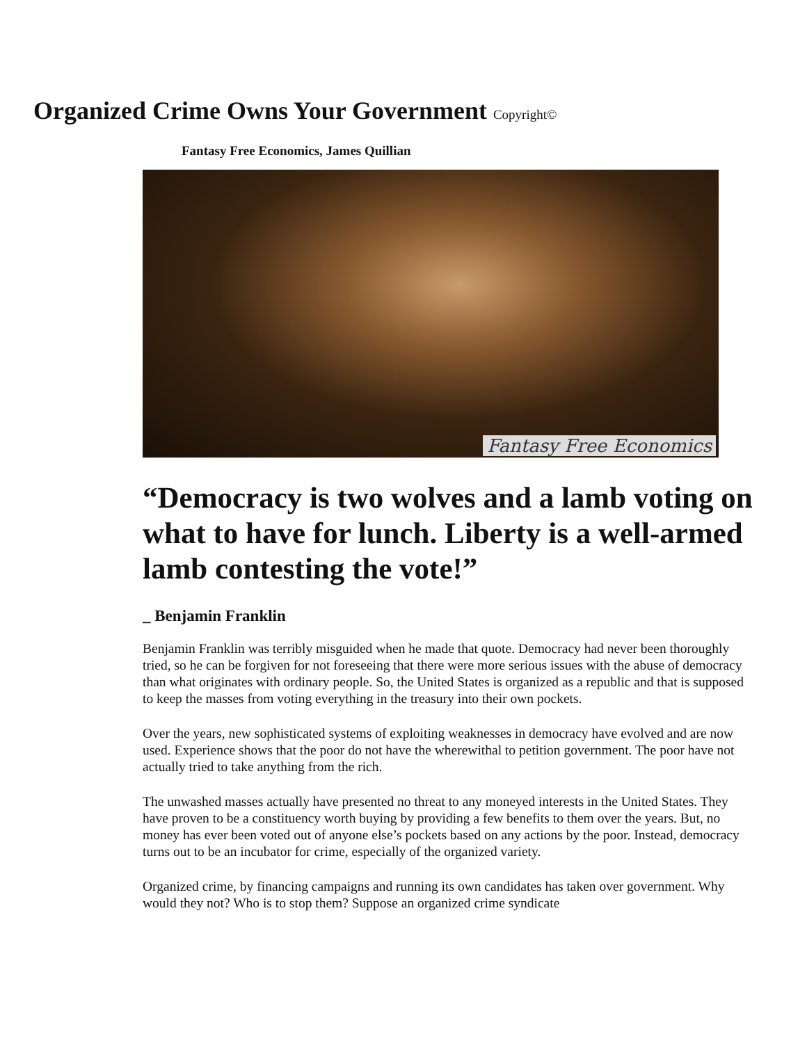Organized Crime Owns Your Government Copyright©
Fantasy Free Economics, James Quillian
Fantasy Free Economics
“Democracy is two wolves and a lamb voting on what to have for lunch. Liberty is a well-armed lamb contesting the vote!”
_ Benjamin Franklin
Benjamin Franklin was terribly misguided when he made that quote. Democracy had never been thoroughly tried, so he can be forgiven for not foreseeing that there were more serious issues with the abuse of democracy than what originates with ordinary people. So, the United States is organized as a republic and that is supposed to keep the masses from voting everything in the treasury into their own pockets.
Over the years, new sophisticated systems of exploiting weaknesses in democracy have evolved and are now used. Experience shows that the poor do not have the wherewithal to petition government. The poor have not actually tried to take anything from the rich.
The unwashed masses actually have presented no threat to any moneyed interests in the United States. They have proven to be a constituency worth buying by providing a few benefits to them over the years. But, no money has ever been voted out of anyone else’s pockets based on any actions by the poor. Instead, democracy turns out to be an incubator for crime, especially of the organized variety.
Organized crime, by financing campaigns and running its own candidates has taken over government. Why would they not? Who is to stop them? Suppose an organized crime syndicate